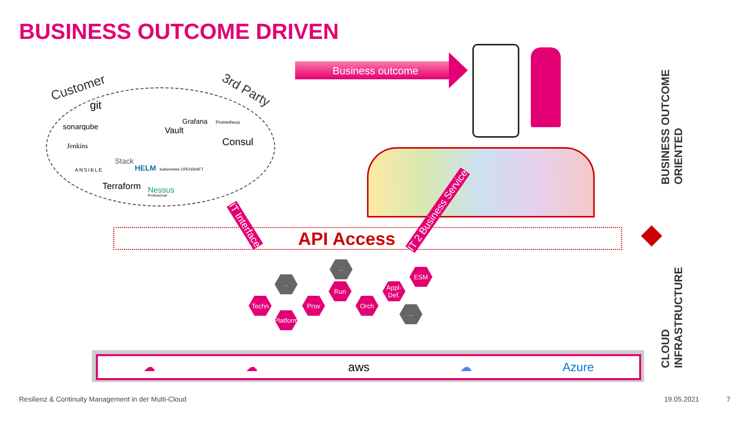BUSINESS OUTCOME DRIVEN
Customer 3rd Party
git
sonarqube
Grafana Prometheus
Vault
Consul
Jenkins
Stack
HELM kubernetes OPENSHIFT
ANSIBLE
Terraform Nessus
Professional
Business outcome
API Access
IT Interface
IT 2 Business Service
Techn
Platform
Prov
Run
Orch
Appl-
Def.
ESM
...
...
...
☁ ☁ aws ☁ Azure
BUSINESS OUTCOME
ORIENTED
CLOUD
INFRASTRUCTURE
Resilienz & Continuity Management in der Multi-Cloud 19.05.2021 7